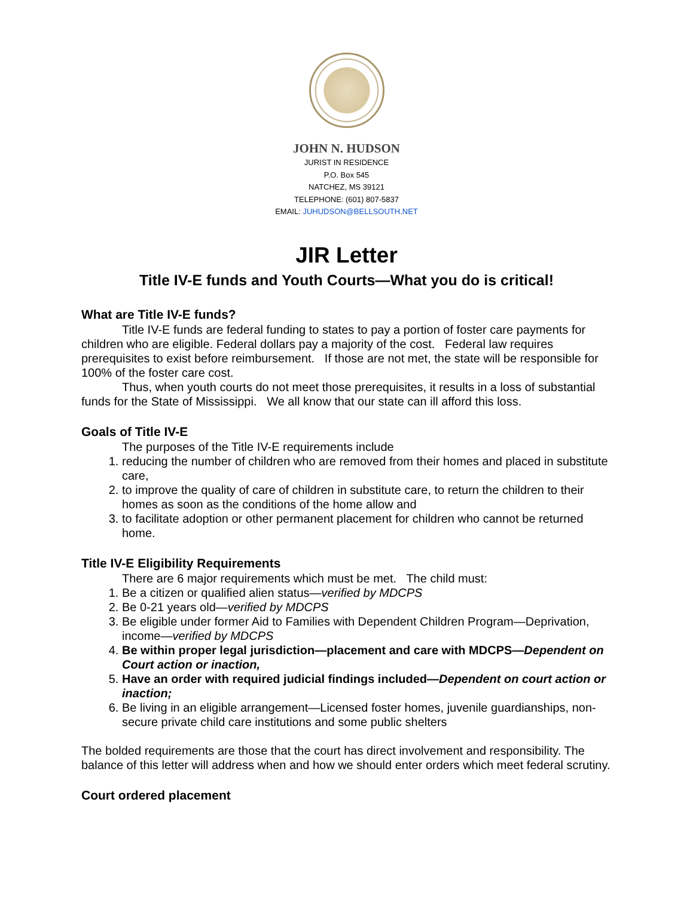JOHN N. HUDSON
JURIST IN RESIDENCE
P.O. Box 545
NATCHEZ, MS 39121
TELEPHONE: (601) 807-5837
EMAIL: JUHUDSON@BELLSOUTH.NET
JIR Letter
Title IV-E funds and Youth Courts—What you do is critical!
What are Title IV-E funds?
Title IV-E funds are federal funding to states to pay a portion of foster care payments for children who are eligible. Federal dollars pay a majority of the cost. Federal law requires prerequisites to exist before reimbursement. If those are not met, the state will be responsible for 100% of the foster care cost.
Thus, when youth courts do not meet those prerequisites, it results in a loss of substantial funds for the State of Mississippi. We all know that our state can ill afford this loss.
Goals of Title IV-E
The purposes of the Title IV-E requirements include
1. reducing the number of children who are removed from their homes and placed in substitute care,
2. to improve the quality of care of children in substitute care, to return the children to their homes as soon as the conditions of the home allow and
3. to facilitate adoption or other permanent placement for children who cannot be returned home.
Title IV-E Eligibility Requirements
There are 6 major requirements which must be met. The child must:
1. Be a citizen or qualified alien status—verified by MDCPS
2. Be 0-21 years old—verified by MDCPS
3. Be eligible under former Aid to Families with Dependent Children Program—Deprivation, income—verified by MDCPS
4. Be within proper legal jurisdiction—placement and care with MDCPS—Dependent on Court action or inaction,
5. Have an order with required judicial findings included—Dependent on court action or inaction;
6. Be living in an eligible arrangement—Licensed foster homes, juvenile guardianships, non-secure private child care institutions and some public shelters
The bolded requirements are those that the court has direct involvement and responsibility. The balance of this letter will address when and how we should enter orders which meet federal scrutiny.
Court ordered placement